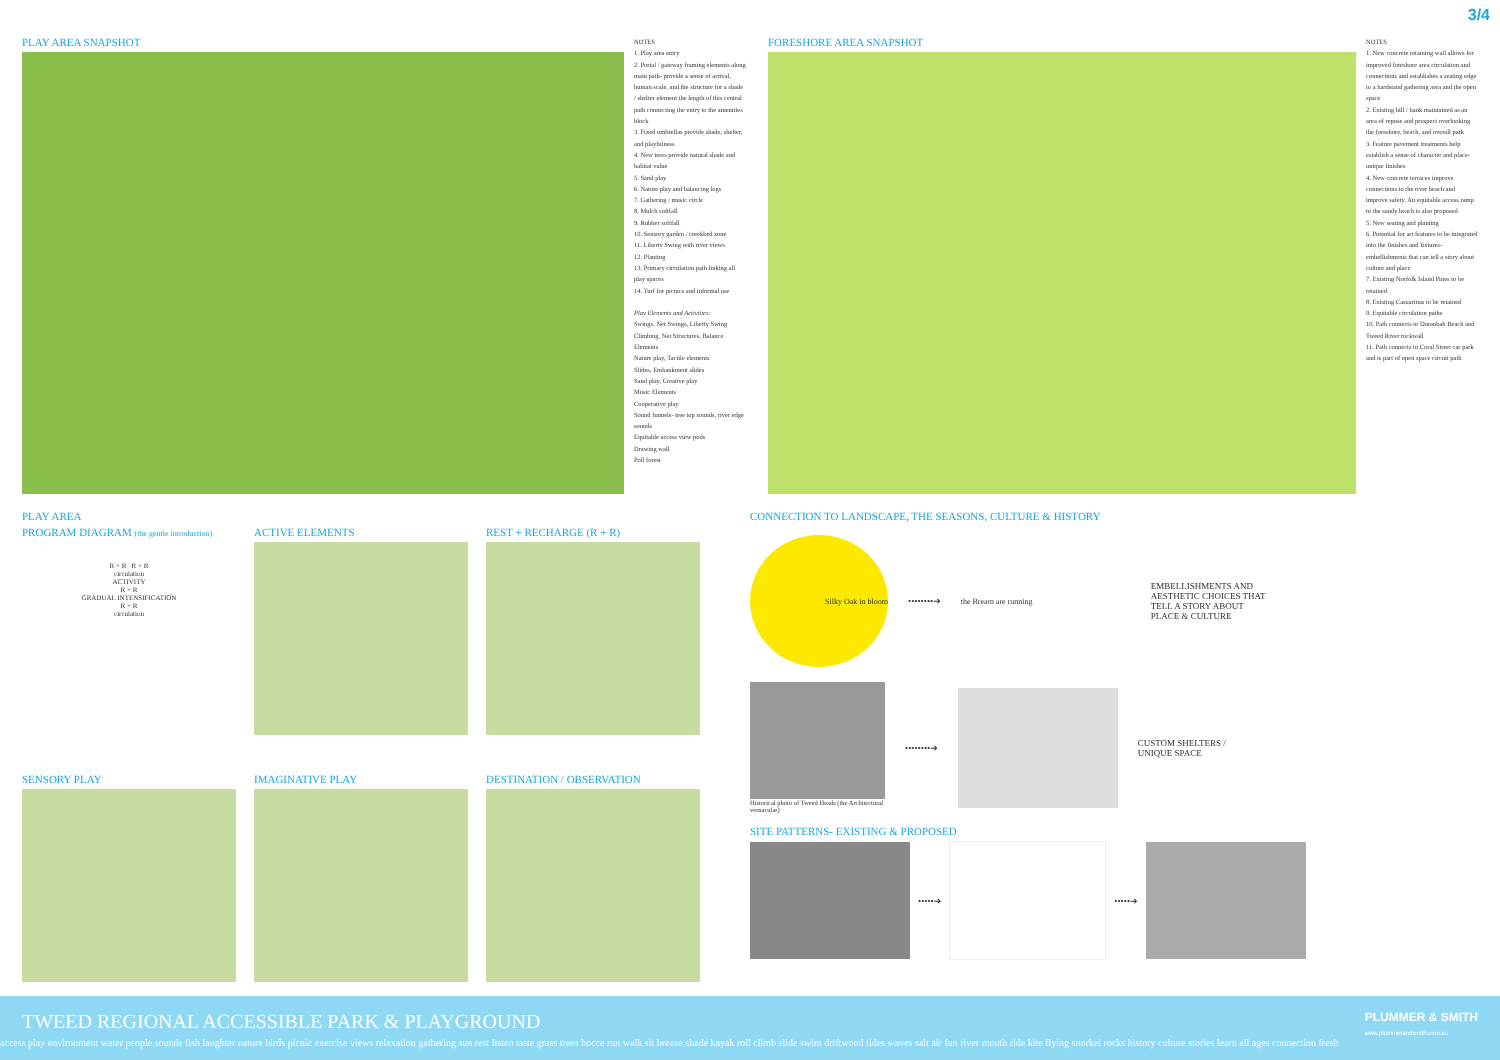3/4
PLAY AREA SNAPSHOT
NOTES
1. Play area entry
2. Portal / gateway framing elements along main path- provide a sense of arrival, human scale, and the structure for a shade / shelter element the length of this central path connecting the entry to the amenities block
3. Fixed umbrellas provide shade, shelter, and playfulness
4. New trees provide natural shade and habitat value
5. Sand play
6. Nature play and balancing logs
7. Gathering / music circle
8. Mulch softfall
9. Rubber softfall
10. Sensory garden / creekbed zone
11. Liberty Swing with river views
12. Planting
13. Primary circulation path linking all play spaces
14. Turf for picnics and informal use
Play Elements and Activities:
Swings, Net Swings, Liberty Swing
Climbing, Net Structures, Balance Elements
Nature play, Tactile elements
Slides, Embankment slides
Sand play, Creative play
Music Elements
Cooperative play
Sound funnels- tree top sounds, river edge sounds
Equitable access view pods
Drawing wall
Poll forest
FORESHORE AREA SNAPSHOT
NOTES
1. New concrete retaining wall allows for improved foreshore area circulation and connections and establishes a seating edge to a hardstand gathering area and the open space
2. Existing hill / bank maintained as an area of repose and prospect overlooking the foreshore, beach, and overall park
3. Feature pavement treatments help establish a sense of character and place- unique finishes
4. New concrete terraces improve connections to the river beach and improve safety. An equitable access ramp to the sandy beach is also proposed
5. New seating and planting
6. Potential for art features to be integrated into the finishes and fixtures- embellishments that can tell a story about culture and place
7. Existing Norfolk Island Pines to be retained
8. Existing Casuarinas to be retained
9. Equitable circulation paths
10. Path connects to Duranbah Beach and Tweed River rockwall
11. Path connects to Coral Street car park and is part of open space circuit path
PLAY AREA
PROGRAM DIAGRAM (the gentle introduction)
R + R R + R
circulation
ACTIVITY
R + R
GRADUAL INTENSIFICATION
R + R
circulation
ACTIVE ELEMENTS
REST + RECHARGE (R + R)
SENSORY PLAY
IMAGINATIVE PLAY
DESTINATION / OBSERVATION
CONNECTION TO LANDSCAPE, THE SEASONS, CULTURE & HISTORY
Silky Oak in bloom
••••••••➔ the Bream are running
EMBELLISHMENTS AND
AESTHETIC CHOICES THAT
TELL A STORY ABOUT
PLACE & CULTURE
Historical photo of Tweed Heads (the Architectural vernacular)
••••••••➔
CUSTOM SHELTERS /
UNIQUE SPACE
SITE PATTERNS- EXISTING & PROPOSED
•••••➔ •••••➔
TWEED REGIONAL ACCESSIBLE PARK & PLAYGROUND
PLUMMER & SMITH
www.plummerandsmith.com.au
access play environment water people sounds fish laughter nature birds picnic exercise views relaxation gathering sun rest listen taste grass trees bocce run walk sit breeze shade kayak roll climb slide swim driftwood tides waves salt air fun river mouth ride kite flying snorkel rocks history culture stories learn all ages connection fresh